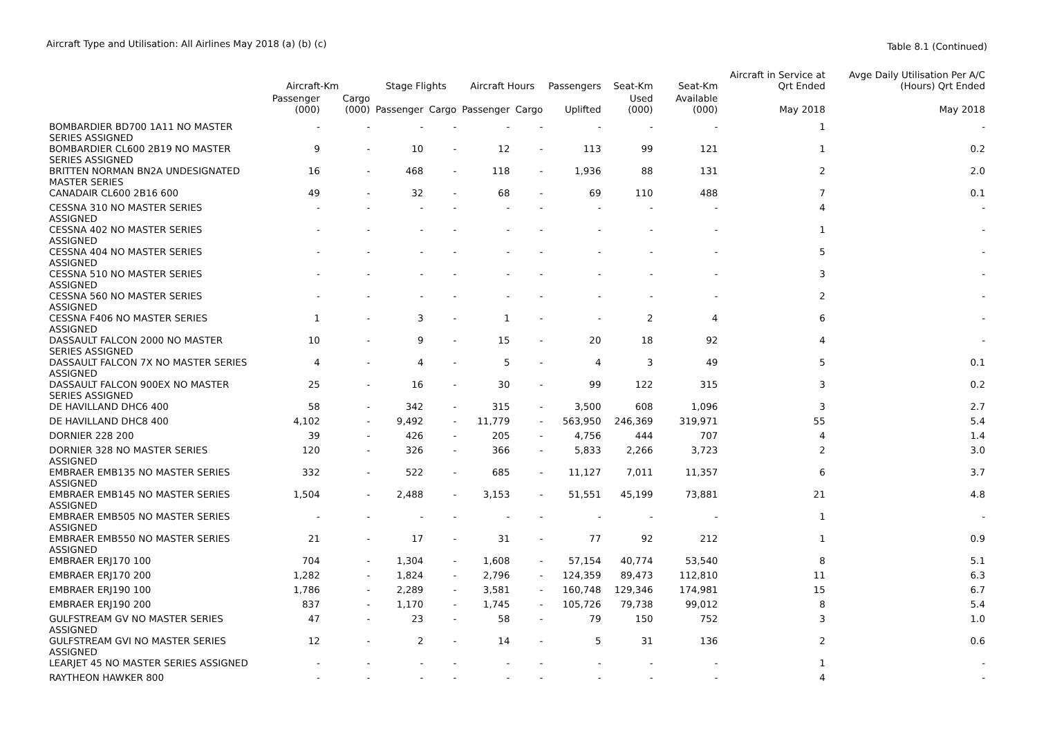Aircraft Type and Utilisation: All Airlines May 2018 (a) (b) (c)
Table 8.1 (Continued)
| | Aircraft-Km | | Stage Flights | | Aircraft Hours | | Passengers | Seat-Km | Seat-Km | Aircraft in Service at Qrt Ended | Avge Daily Utilisation Per A/C (Hours) Qrt Ended |
| --- | --- | --- | --- | --- | --- | --- | --- | --- | --- | --- | --- |
| | Passenger (000) | Cargo (000) | Passenger | Cargo | Passenger | Cargo | Uplifted | Used (000) | Available (000) | May 2018 | May 2018 |
| BOMBARDIER BD700 1A11 NO MASTER SERIES ASSIGNED | - | - | - | - | - | - | - | - | - | 1 | - |
| BOMBARDIER CL600 2B19 NO MASTER SERIES ASSIGNED | 9 | - | 10 | - | 12 | - | 113 | 99 | 121 | 1 | 0.2 |
| BRITTEN NORMAN BN2A UNDESIGNATED MASTER SERIES | 16 | - | 468 | - | 118 | - | 1,936 | 88 | 131 | 2 | 2.0 |
| CANADAIR CL600 2B16 600 | 49 | - | 32 | - | 68 | - | 69 | 110 | 488 | 7 | 0.1 |
| CESSNA 310 NO MASTER SERIES ASSIGNED | - | - | - | - | - | - | - | - | - | 4 | - |
| CESSNA 402 NO MASTER SERIES ASSIGNED | - | - | - | - | - | - | - | - | - | 1 | - |
| CESSNA 404 NO MASTER SERIES ASSIGNED | - | - | - | - | - | - | - | - | - | 5 | - |
| CESSNA 510 NO MASTER SERIES ASSIGNED | - | - | - | - | - | - | - | - | - | 3 | - |
| CESSNA 560 NO MASTER SERIES ASSIGNED | - | - | - | - | - | - | - | - | - | 2 | - |
| CESSNA F406 NO MASTER SERIES ASSIGNED | 1 | - | 3 | - | 1 | - | - | 2 | 4 | 6 | - |
| DASSAULT FALCON 2000 NO MASTER SERIES ASSIGNED | 10 | - | 9 | - | 15 | - | 20 | 18 | 92 | 4 | - |
| DASSAULT FALCON 7X NO MASTER SERIES ASSIGNED | 4 | - | 4 | - | 5 | - | 4 | 3 | 49 | 5 | 0.1 |
| DASSAULT FALCON 900EX NO MASTER SERIES ASSIGNED | 25 | - | 16 | - | 30 | - | 99 | 122 | 315 | 3 | 0.2 |
| DE HAVILLAND DHC6 400 | 58 | - | 342 | - | 315 | - | 3,500 | 608 | 1,096 | 3 | 2.7 |
| DE HAVILLAND DHC8 400 | 4,102 | - | 9,492 | - | 11,779 | - | 563,950 | 246,369 | 319,971 | 55 | 5.4 |
| DORNIER 228 200 | 39 | - | 426 | - | 205 | - | 4,756 | 444 | 707 | 4 | 1.4 |
| DORNIER 328 NO MASTER SERIES ASSIGNED | 120 | - | 326 | - | 366 | - | 5,833 | 2,266 | 3,723 | 2 | 3.0 |
| EMBRAER EMB135 NO MASTER SERIES ASSIGNED | 332 | - | 522 | - | 685 | - | 11,127 | 7,011 | 11,357 | 6 | 3.7 |
| EMBRAER EMB145 NO MASTER SERIES ASSIGNED | 1,504 | - | 2,488 | - | 3,153 | - | 51,551 | 45,199 | 73,881 | 21 | 4.8 |
| EMBRAER EMB505 NO MASTER SERIES ASSIGNED | - | - | - | - | - | - | - | - | - | 1 | - |
| EMBRAER EMB550 NO MASTER SERIES ASSIGNED | 21 | - | 17 | - | 31 | - | 77 | 92 | 212 | 1 | 0.9 |
| EMBRAER ERJ170 100 | 704 | - | 1,304 | - | 1,608 | - | 57,154 | 40,774 | 53,540 | 8 | 5.1 |
| EMBRAER ERJ170 200 | 1,282 | - | 1,824 | - | 2,796 | - | 124,359 | 89,473 | 112,810 | 11 | 6.3 |
| EMBRAER ERJ190 100 | 1,786 | - | 2,289 | - | 3,581 | - | 160,748 | 129,346 | 174,981 | 15 | 6.7 |
| EMBRAER ERJ190 200 | 837 | - | 1,170 | - | 1,745 | - | 105,726 | 79,738 | 99,012 | 8 | 5.4 |
| GULFSTREAM GV NO MASTER SERIES ASSIGNED | 47 | - | 23 | - | 58 | - | 79 | 150 | 752 | 3 | 1.0 |
| GULFSTREAM GVI NO MASTER SERIES ASSIGNED | 12 | - | 2 | - | 14 | - | 5 | 31 | 136 | 2 | 0.6 |
| LEARJET 45 NO MASTER SERIES ASSIGNED | - | - | - | - | - | - | - | - | - | 1 | - |
| RAYTHEON HAWKER 800 | - | - | - | - | - | - | - | - | - | 4 | - |